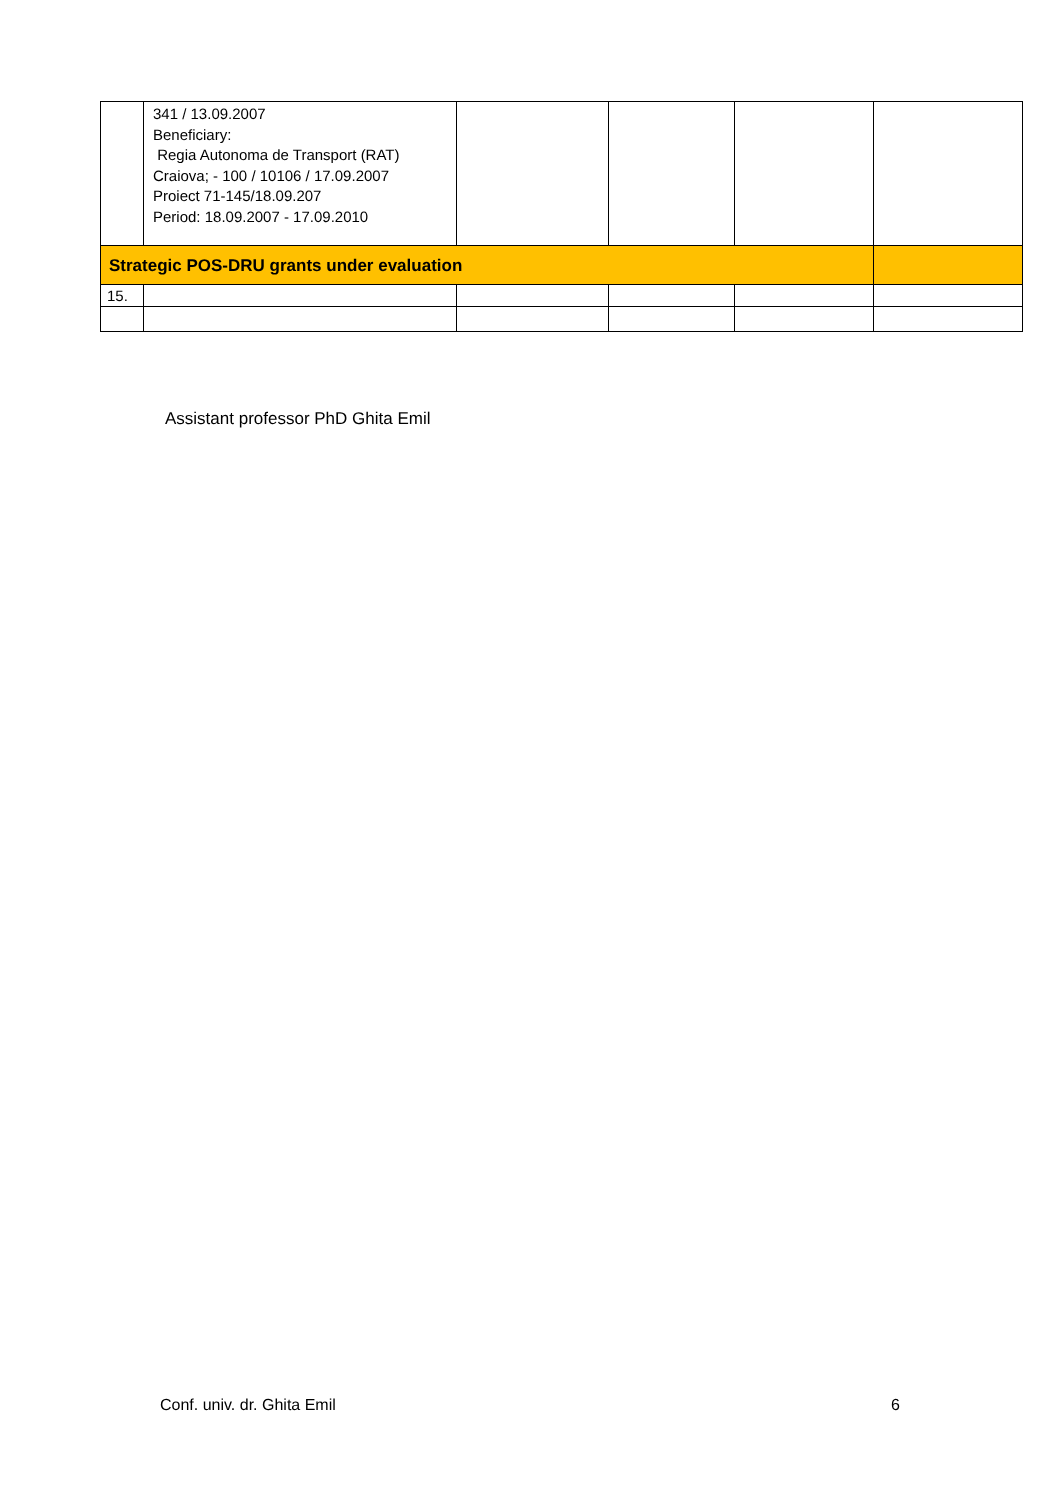| | 341 / 13.09.2007 Beneficiary: Regia Autonoma de Transport (RAT) Craiova; - 100 / 10106 / 17.09.2007 Proiect 71-145/18.09.207 Period: 18.09.2007 - 17.09.2010 | | | | |
| Strategic POS-DRU grants under evaluation | | | | | |
| 15. | | | | | |
Assistant professor PhD Ghita Emil
Conf. univ. dr. Ghita Emil 6